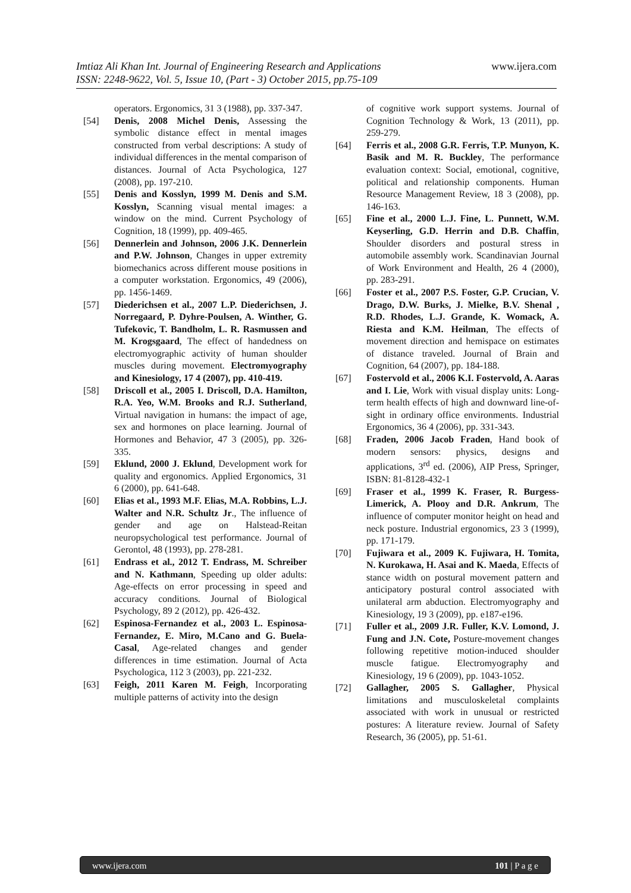www.ijera.com Imtiaz Ali Khan Int. Journal of Engineering Research and Applications
ISSN: 2248-9622, Vol. 5, Issue 10, (Part - 3) October 2015, pp.75-109
operators. Ergonomics, 31 3 (1988), pp. 337-347.
[54] Denis, 2008 Michel Denis, Assessing the symbolic distance effect in mental images constructed from verbal descriptions: A study of individual differences in the mental comparison of distances. Journal of Acta Psychologica, 127 (2008), pp. 197-210.
[55] Denis and Kosslyn, 1999 M. Denis and S.M. Kosslyn, Scanning visual mental images: a window on the mind. Current Psychology of Cognition, 18 (1999), pp. 409-465.
[56] Dennerlein and Johnson, 2006 J.K. Dennerlein and P.W. Johnson, Changes in upper extremity biomechanics across different mouse positions in a computer workstation. Ergonomics, 49 (2006), pp. 1456-1469.
[57] Diederichsen et al., 2007 L.P. Diederichsen, J. Norregaard, P. Dyhre-Poulsen, A. Winther, G. Tufekovic, T. Bandholm, L. R. Rasmussen and M. Krogsgaard, The effect of handedness on electromyographic activity of human shoulder muscles during movement. Electromyography and Kinesiology, 17 4 (2007), pp. 410-419.
[58] Driscoll et al., 2005 I. Driscoll, D.A. Hamilton, R.A. Yeo, W.M. Brooks and R.J. Sutherland, Virtual navigation in humans: the impact of age, sex and hormones on place learning. Journal of Hormones and Behavior, 47 3 (2005), pp. 326-335.
[59] Eklund, 2000 J. Eklund, Development work for quality and ergonomics. Applied Ergonomics, 31 6 (2000), pp. 641-648.
[60] Elias et al., 1993 M.F. Elias, M.A. Robbins, L.J. Walter and N.R. Schultz Jr., The influence of gender and age on Halstead-Reitan neuropsychological test performance. Journal of Gerontol, 48 (1993), pp. 278-281.
[61] Endrass et al., 2012 T. Endrass, M. Schreiber and N. Kathmann, Speeding up older adults: Age-effects on error processing in speed and accuracy conditions. Journal of Biological Psychology, 89 2 (2012), pp. 426-432.
[62] Espinosa-Fernandez et al., 2003 L. Espinosa-Fernandez, E. Miro, M.Cano and G. Buela-Casal, Age-related changes and gender differences in time estimation. Journal of Acta Psychologica, 112 3 (2003), pp. 221-232.
[63] Feigh, 2011 Karen M. Feigh, Incorporating multiple patterns of activity into the design
of cognitive work support systems. Journal of Cognition Technology & Work, 13 (2011), pp. 259-279.
[64] Ferris et al., 2008 G.R. Ferris, T.P. Munyon, K. Basik and M. R. Buckley, The performance evaluation context: Social, emotional, cognitive, political and relationship components. Human Resource Management Review, 18 3 (2008), pp. 146-163.
[65] Fine et al., 2000 L.J. Fine, L. Punnett, W.M. Keyserling, G.D. Herrin and D.B. Chaffin, Shoulder disorders and postural stress in automobile assembly work. Scandinavian Journal of Work Environment and Health, 26 4 (2000), pp. 283-291.
[66] Foster et al., 2007 P.S. Foster, G.P. Crucian, V. Drago, D.W. Burks, J. Mielke, B.V. Shenal , R.D. Rhodes, L.J. Grande, K. Womack, A. Riesta and K.M. Heilman, The effects of movement direction and hemispace on estimates of distance traveled. Journal of Brain and Cognition, 64 (2007), pp. 184-188.
[67] Fostervold et al., 2006 K.I. Fostervold, A. Aaras and I. Lie, Work with visual display units: Long-term health effects of high and downward line-of-sight in ordinary office environments. Industrial Ergonomics, 36 4 (2006), pp. 331-343.
[68] Fraden, 2006 Jacob Fraden, Hand book of modern sensors: physics, designs and applications, 3<sup>rd</sup> ed. (2006), AIP Press, Springer, ISBN: 81-8128-432-1
[69] Fraser et al., 1999 K. Fraser, R. Burgess-Limerick, A. Plooy and D.R. Ankrum, The influence of computer monitor height on head and neck posture. Industrial ergonomics, 23 3 (1999), pp. 171-179.
[70] Fujiwara et al., 2009 K. Fujiwara, H. Tomita, N. Kurokawa, H. Asai and K. Maeda, Effects of stance width on postural movement pattern and anticipatory postural control associated with unilateral arm abduction. Electromyography and Kinesiology, 19 3 (2009), pp. e187-e196.
[71] Fuller et al., 2009 J.R. Fuller, K.V. Lomond, J. Fung and J.N. Cote, Posture-movement changes following repetitive motion-induced shoulder muscle fatigue. Electromyography and Kinesiology, 19 6 (2009), pp. 1043-1052.
[72] Gallagher, 2005 S. Gallagher, Physical limitations and musculoskeletal complaints associated with work in unusual or restricted postures: A literature review. Journal of Safety Research, 36 (2005), pp. 51-61.
www.ijera.com 101 | P a g e